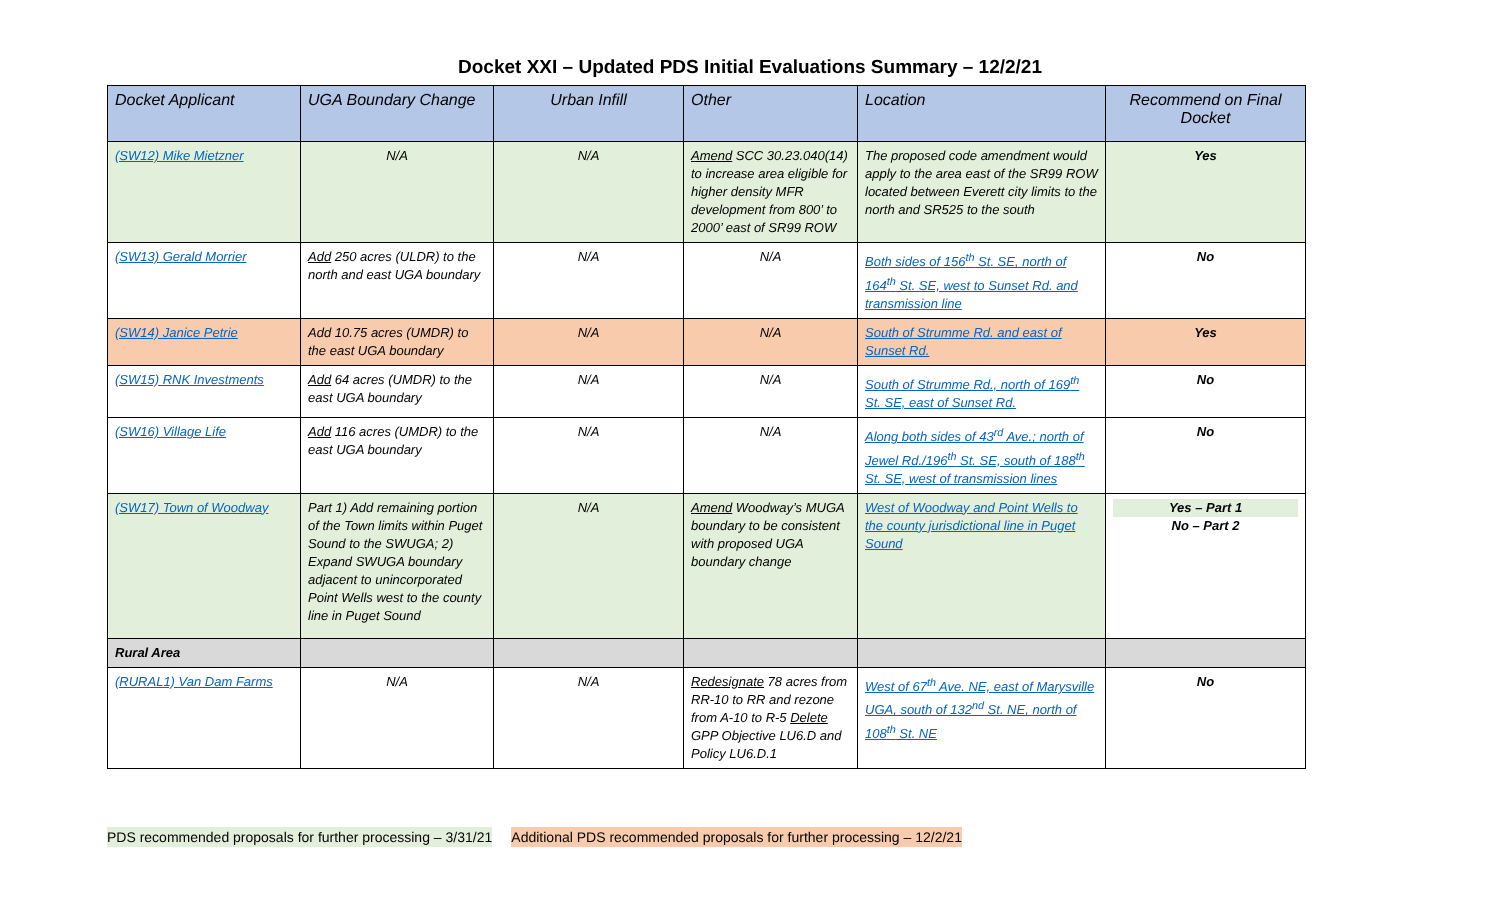Docket XXI – Updated PDS Initial Evaluations Summary – 12/2/21
| Docket Applicant | UGA Boundary Change | Urban Infill | Other | Location | Recommend on Final Docket |
| --- | --- | --- | --- | --- | --- |
| (SW12) Mike Mietzner | N/A | N/A | Amend SCC 30.23.040(14) to increase area eligible for higher density MFR development from 800’ to 2000’ east of SR99 ROW | The proposed code amendment would apply to the area east of the SR99 ROW located between Everett city limits to the north and SR525 to the south | Yes |
| (SW13) Gerald Morrier | Add 250 acres (ULDR) to the north and east UGA boundary | N/A | N/A | Both sides of 156<sup>th</sup> St. SE, north of 164<sup>th</sup> St. SE, west to Sunset Rd. and transmission line | No |
| (SW14) Janice Petrie | Add 10.75 acres (UMDR) to the east UGA boundary | N/A | N/A | South of Strumme Rd. and east of Sunset Rd. | Yes |
| (SW15) RNK Investments | Add 64 acres (UMDR) to the east UGA boundary | N/A | N/A | South of Strumme Rd., north of 169<sup>th</sup> St. SE, east of Sunset Rd. | No |
| (SW16) Village Life | Add 116 acres (UMDR) to the east UGA boundary | N/A | N/A | Along both sides of 43<sup>rd</sup> Ave.; north of Jewel Rd./196<sup>th</sup> St. SE, south of 188<sup>th</sup> St. SE, west of transmission lines | No |
| (SW17) Town of Woodway | Part 1) Add remaining portion of the Town limits within Puget Sound to the SWUGA; 2) Expand SWUGA boundary adjacent to unincorporated Point Wells west to the county line in Puget Sound | N/A | Amend Woodway’s MUGA boundary to be consistent with proposed UGA boundary change | West of Woodway and Point Wells to the county jurisdictional line in Puget Sound | Yes – Part 1 No – Part 2 |
| Rural Area | | | | | |
| (RURAL1) Van Dam Farms | N/A | N/A | Redesignate 78 acres from RR-10 to RR and rezone from A-10 to R-5 Delete GPP Objective LU6.D and Policy LU6.D.1 | West of 67<sup>th</sup> Ave. NE, east of Marysville UGA, south of 132<sup>nd</sup> St. NE, north of 108<sup>th</sup> St. NE | No |
PDS recommended proposals for further processing – 3/31/21 Additional PDS recommended proposals for further processing – 12/2/21